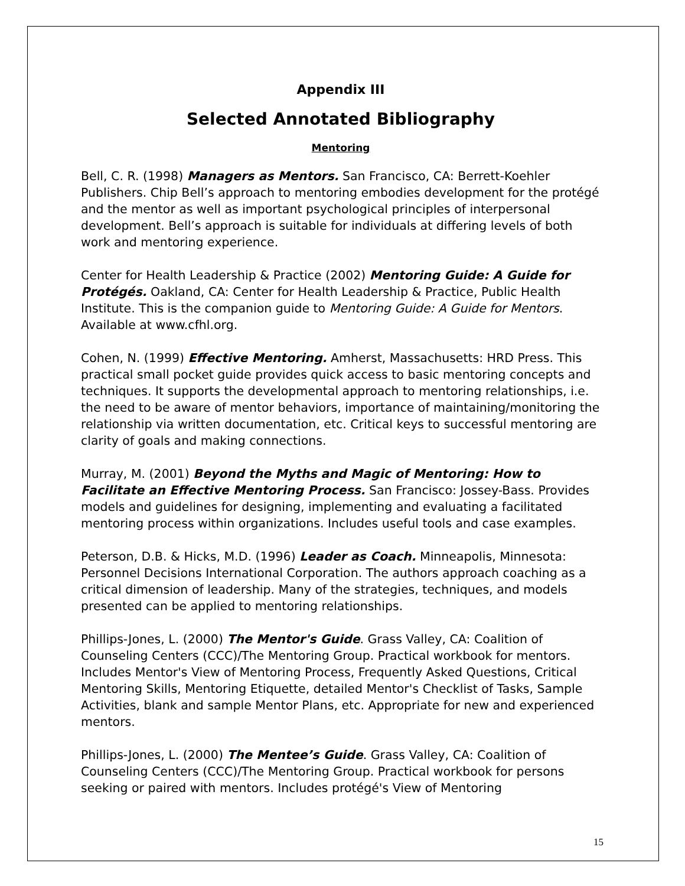Appendix III
Selected Annotated Bibliography
Mentoring
Bell, C. R. (1998) Managers as Mentors. San Francisco, CA: Berrett-Koehler Publishers. Chip Bell’s approach to mentoring embodies development for the protégé and the mentor as well as important psychological principles of interpersonal development. Bell’s approach is suitable for individuals at differing levels of both work and mentoring experience.
Center for Health Leadership & Practice (2002) Mentoring Guide: A Guide for Protégés. Oakland, CA: Center for Health Leadership & Practice, Public Health Institute. This is the companion guide to Mentoring Guide: A Guide for Mentors. Available at www.cfhl.org.
Cohen, N. (1999) Effective Mentoring. Amherst, Massachusetts: HRD Press. This practical small pocket guide provides quick access to basic mentoring concepts and techniques. It supports the developmental approach to mentoring relationships, i.e. the need to be aware of mentor behaviors, importance of maintaining/monitoring the relationship via written documentation, etc. Critical keys to successful mentoring are clarity of goals and making connections.
Murray, M. (2001) Beyond the Myths and Magic of Mentoring: How to Facilitate an Effective Mentoring Process. San Francisco: Jossey-Bass. Provides models and guidelines for designing, implementing and evaluating a facilitated mentoring process within organizations. Includes useful tools and case examples.
Peterson, D.B. & Hicks, M.D. (1996) Leader as Coach. Minneapolis, Minnesota: Personnel Decisions International Corporation. The authors approach coaching as a critical dimension of leadership. Many of the strategies, techniques, and models presented can be applied to mentoring relationships.
Phillips-Jones, L. (2000) The Mentor's Guide. Grass Valley, CA: Coalition of Counseling Centers (CCC)/The Mentoring Group. Practical workbook for mentors. Includes Mentor's View of Mentoring Process, Frequently Asked Questions, Critical Mentoring Skills, Mentoring Etiquette, detailed Mentor's Checklist of Tasks, Sample Activities, blank and sample Mentor Plans, etc. Appropriate for new and experienced mentors.
Phillips-Jones, L. (2000) The Mentee’s Guide. Grass Valley, CA: Coalition of Counseling Centers (CCC)/The Mentoring Group. Practical workbook for persons seeking or paired with mentors. Includes protégé's View of Mentoring
15